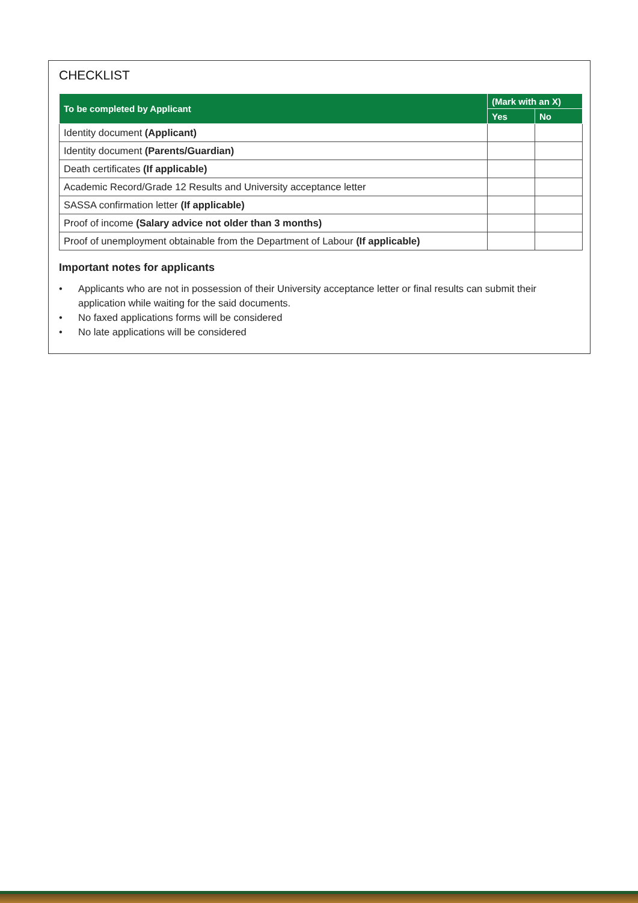CHECKLIST
| To be completed by Applicant | (Mark with an X) | |
| --- | --- | --- |
| | Yes | No |
| Identity document (Applicant) | | |
| Identity document (Parents/Guardian) | | |
| Death certificates (If applicable) | | |
| Academic Record/Grade 12 Results and University acceptance letter | | |
| SASSA confirmation letter (If applicable) | | |
| Proof of income (Salary advice not older than 3 months) | | |
| Proof of unemployment obtainable from the Department of Labour (If applicable) | | |
Important notes for applicants
• Applicants who are not in possession of their University acceptance letter or final results can submit their application while waiting for the said documents.
• No faxed applications forms will be considered
• No late applications will be considered